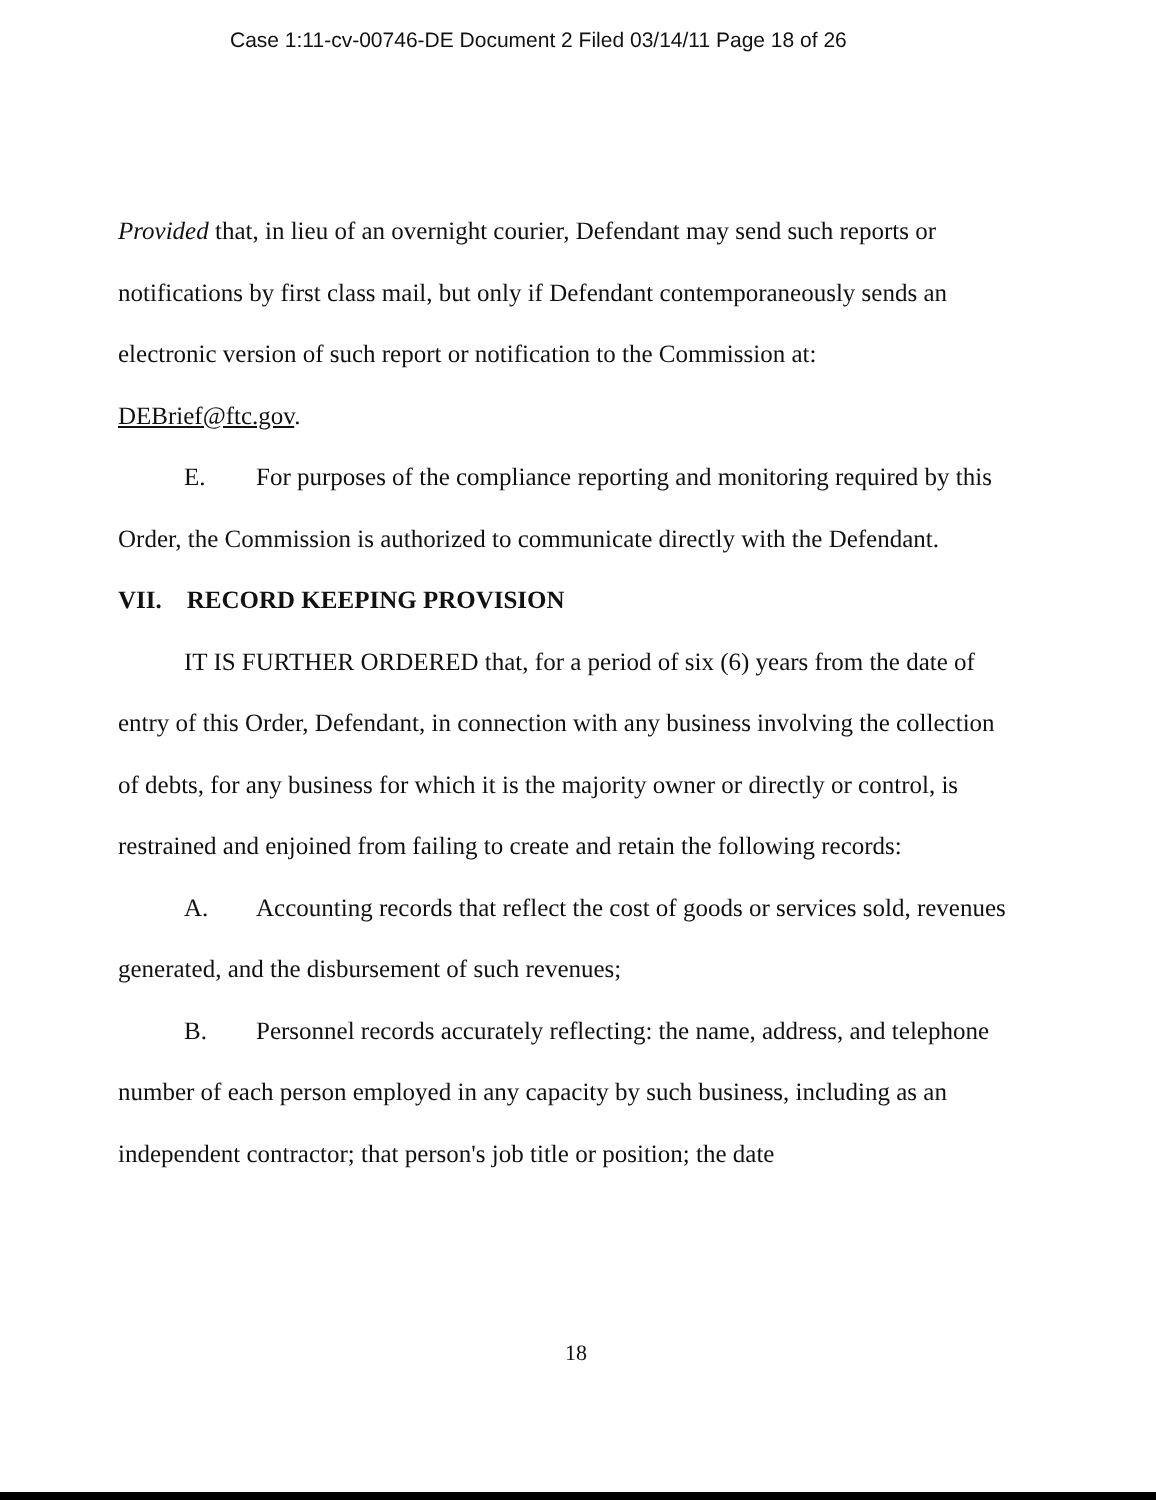Case 1:11-cv-00746-DE Document 2 Filed 03/14/11 Page 18 of 26
Provided that, in lieu of an overnight courier, Defendant may send such reports or notifications by first class mail, but only if Defendant contemporaneously sends an electronic version of such report or notification to the Commission at:
DEBrief@ftc.gov.
E. For purposes of the compliance reporting and monitoring required by this Order, the Commission is authorized to communicate directly with the Defendant.
VII. RECORD KEEPING PROVISION
IT IS FURTHER ORDERED that, for a period of six (6) years from the date of entry of this Order, Defendant, in connection with any business involving the collection of debts, for any business for which it is the majority owner or directly or control, is restrained and enjoined from failing to create and retain the following records:
A. Accounting records that reflect the cost of goods or services sold, revenues generated, and the disbursement of such revenues;
B. Personnel records accurately reflecting: the name, address, and telephone number of each person employed in any capacity by such business, including as an independent contractor; that person's job title or position; the date
18